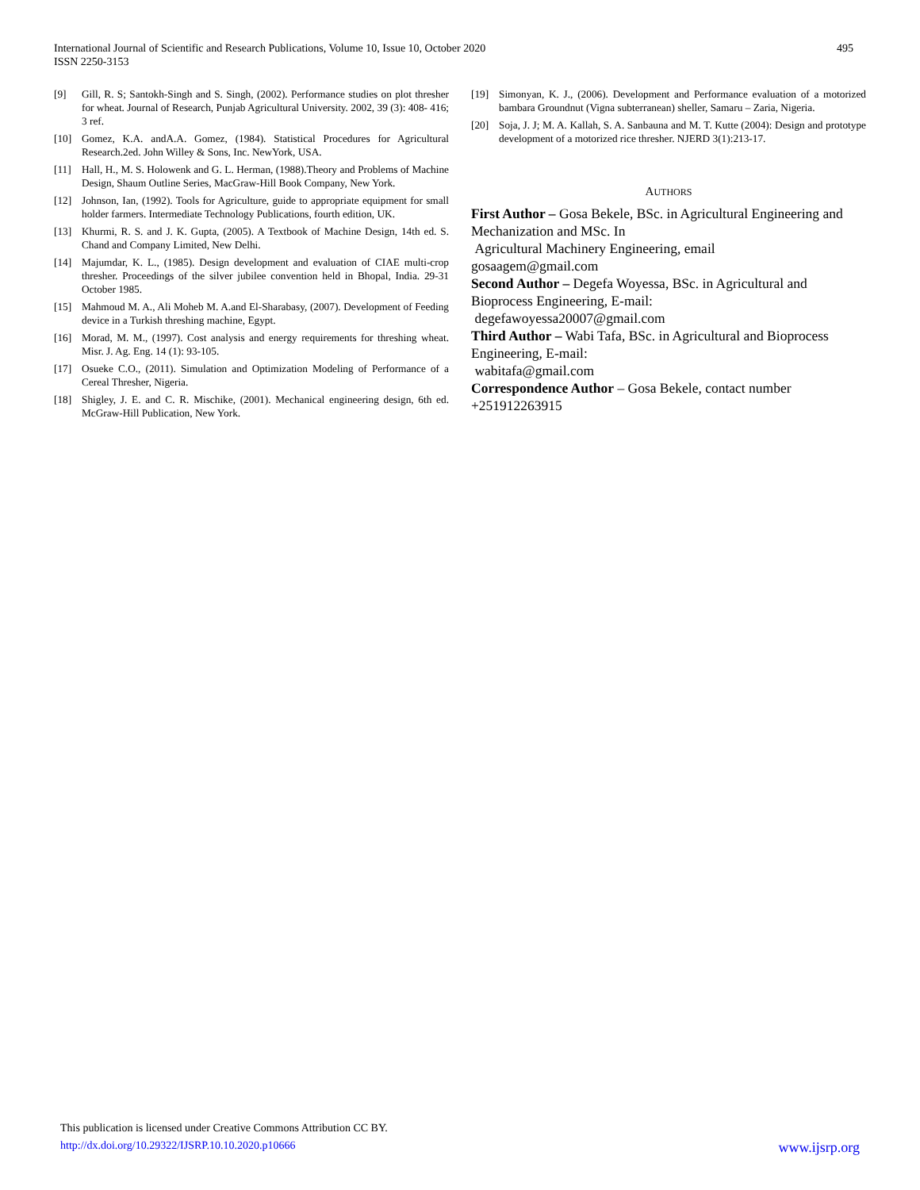International Journal of Scientific and Research Publications, Volume 10, Issue 10, October 2020
ISSN 2250-3153
495
[9] Gill, R. S; Santokh-Singh and S. Singh, (2002). Performance studies on plot thresher for wheat. Journal of Research, Punjab Agricultural University. 2002, 39 (3): 408- 416; 3 ref.
[10] Gomez, K.A. andA.A. Gomez, (1984). Statistical Procedures for Agricultural Research.2ed. John Willey & Sons, Inc. NewYork, USA.
[11] Hall, H., M. S. Holowenk and G. L. Herman, (1988).Theory and Problems of Machine Design, Shaum Outline Series, MacGraw-Hill Book Company, New York.
[12] Johnson, Ian, (1992). Tools for Agriculture, guide to appropriate equipment for small holder farmers. Intermediate Technology Publications, fourth edition, UK.
[13] Khurmi, R. S. and J. K. Gupta, (2005). A Textbook of Machine Design, 14th ed. S. Chand and Company Limited, New Delhi.
[14] Majumdar, K. L., (1985). Design development and evaluation of CIAE multi-crop thresher. Proceedings of the silver jubilee convention held in Bhopal, India. 29-31 October 1985.
[15] Mahmoud M. A., Ali Moheb M. A.and El-Sharabasy, (2007). Development of Feeding device in a Turkish threshing machine, Egypt.
[16] Morad, M. M., (1997). Cost analysis and energy requirements for threshing wheat. Misr. J. Ag. Eng. 14 (1): 93-105.
[17] Osueke C.O., (2011). Simulation and Optimization Modeling of Performance of a Cereal Thresher, Nigeria.
[18] Shigley, J. E. and C. R. Mischike, (2001). Mechanical engineering design, 6th ed. McGraw-Hill Publication, New York.
[19] Simonyan, K. J., (2006). Development and Performance evaluation of a motorized bambara Groundnut (Vigna subterranean) sheller, Samaru – Zaria, Nigeria.
[20] Soja, J. J; M. A. Kallah, S. A. Sanbauna and M. T. Kutte (2004): Design and prototype development of a motorized rice thresher. NJERD 3(1):213-17.
AUTHORS
First Author – Gosa Bekele, BSc. in Agricultural Engineering and Mechanization and MSc. In
Agricultural Machinery Engineering, email
gosaagem@gmail.com
Second Author – Degefa Woyessa, BSc. in Agricultural and Bioprocess Engineering, E-mail:
degefawoyessa20007@gmail.com
Third Author – Wabi Tafa, BSc. in Agricultural and Bioprocess Engineering, E-mail:
wabitafa@gmail.com
Correspondence Author – Gosa Bekele, contact number +251912263915
This publication is licensed under Creative Commons Attribution CC BY.
http://dx.doi.org/10.29322/IJSRP.10.10.2020.p10666 www.ijsrp.org